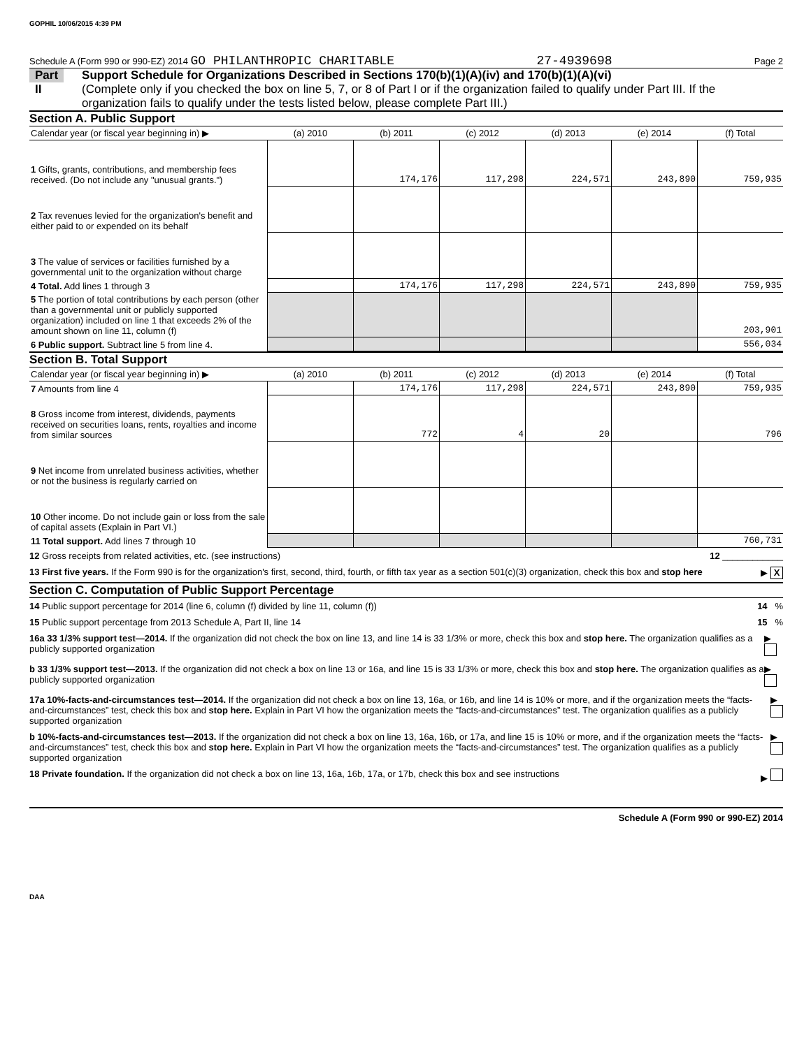GOPHIL 10/06/2015 4:39 PM
Schedule A (Form 990 or 990-EZ) 2014 GO PHILANTHROPIC CHARITABLE 27-4939698 Page 2
Part II
Support Schedule for Organizations Described in Sections 170(b)(1)(A)(iv) and 170(b)(1)(A)(vi)
(Complete only if you checked the box on line 5, 7, or 8 of Part I or if the organization failed to qualify under Part III. If the organization fails to qualify under the tests listed below, please complete Part III.)
Section A. Public Support
| Calendar year (or fiscal year beginning in) ▶ | (a) 2010 | (b) 2011 | (c) 2012 | (d) 2013 | (e) 2014 | (f) Total |
| --- | --- | --- | --- | --- | --- | --- |
| 1 Gifts, grants, contributions, and membership fees received. (Do not include any "unusual grants.") | | 174,176 | 117,298 | 224,571 | 243,890 | 759,935 |
| 2 Tax revenues levied for the organization's benefit and either paid to or expended on its behalf | | | | | | |
| 3 The value of services or facilities furnished by a governmental unit to the organization without charge | | | | | | |
| 4 Total. Add lines 1 through 3 | | 174,176 | 117,298 | 224,571 | 243,890 | 759,935 |
| 5 The portion of total contributions by each person (other than a governmental unit or publicly supported organization) included on line 1 that exceeds 2% of the amount shown on line 11, column (f) | | | | | | 203,901 |
| 6 Public support. Subtract line 5 from line 4. | | | | | | 556,034 |
Section B. Total Support
| Calendar year (or fiscal year beginning in) ▶ | (a) 2010 | (b) 2011 | (c) 2012 | (d) 2013 | (e) 2014 | (f) Total |
| --- | --- | --- | --- | --- | --- | --- |
| 7 Amounts from line 4 | | 174,176 | 117,298 | 224,571 | 243,890 | 759,935 |
| 8 Gross income from interest, dividends, payments received on securities loans, rents, royalties and income from similar sources | | 772 | 4 | 20 | | 796 |
| 9 Net income from unrelated business activities, whether or not the business is regularly carried on | | | | | | |
| 10 Other income. Do not include gain or loss from the sale of capital assets (Explain in Part VI.) | | | | | | |
| 11 Total support. Add lines 7 through 10 | | | | | | 760,731 |
12 Gross receipts from related activities, etc. (see instructions) 12 ____________
13 First five years. If the Form 990 is for the organization's first, second, third, fourth, or fifth tax year as a section 501(c)(3) organization, check this box and stop here ▶ X
Section C. Computation of Public Support Percentage
14 Public support percentage for 2014 (line 6, column (f) divided by line 11, column (f)) 14 %
15 Public support percentage from 2013 Schedule A, Part II, line 14 15 %
16a 33 1/3% support test—2014. If the organization did not check the box on line 13, and line 14 is 33 1/3% or more, check this box and stop here. The organization qualifies as a publicly supported organization ▶
b 33 1/3% support test—2013. If the organization did not check a box on line 13 or 16a, and line 15 is 33 1/3% or more, check this box and stop here. The organization qualifies as a publicly supported organization ▶
17a 10%-facts-and-circumstances test—2014. If the organization did not check a box on line 13, 16a, or 16b, and line 14 is 10% or more, and if the organization meets the “facts-and-circumstances” test, check this box and stop here. Explain in Part VI how the organization meets the “facts-and-circumstances” test. The organization qualifies as a publicly supported organization ▶
b 10%-facts-and-circumstances test—2013. If the organization did not check a box on line 13, 16a, 16b, or 17a, and line 15 is 10% or more, and if the organization meets the “facts-and-circumstances” test, check this box and stop here. Explain in Part VI how the organization meets the “facts-and-circumstances” test. The organization qualifies as a publicly supported organization ▶
18 Private foundation. If the organization did not check a box on line 13, 16a, 16b, 17a, or 17b, check this box and see instructions ▶
Schedule A (Form 990 or 990-EZ) 2014
DAA